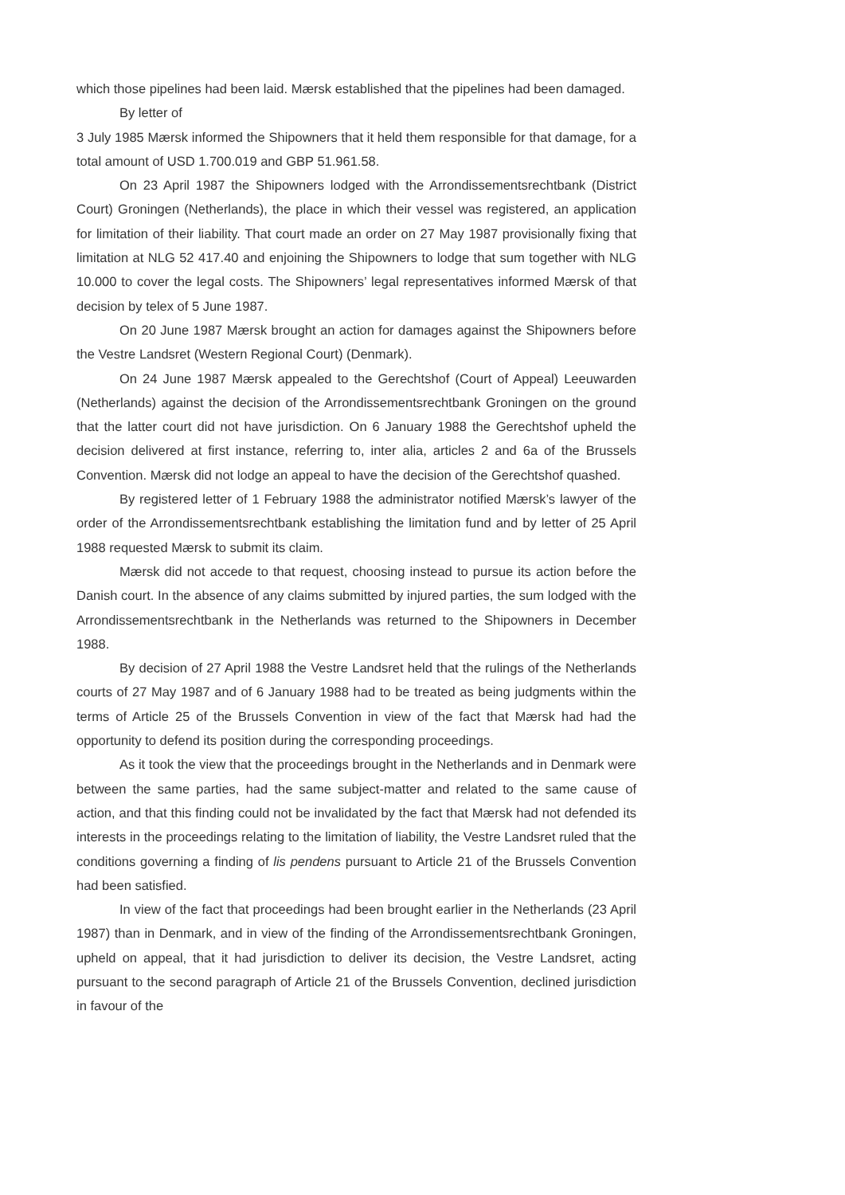which those pipelines had been laid. Mærsk established that the pipelines had been damaged.
By letter of
3 July 1985 Mærsk informed the Shipowners that it held them responsible for that damage, for a total amount of USD 1.700.019 and GBP 51.961.58.
On 23 April 1987 the Shipowners lodged with the Arrondissementsrechtbank (District Court) Groningen (Netherlands), the place in which their vessel was registered, an application for limitation of their liability. That court made an order on 27 May 1987 provisionally fixing that limitation at NLG 52 417.40 and enjoining the Shipowners to lodge that sum together with NLG 10.000 to cover the legal costs. The Shipowners’ legal representatives informed Mærsk of that decision by telex of 5 June 1987.
On 20 June 1987 Mærsk brought an action for damages against the Shipowners before the Vestre Landsret (Western Regional Court) (Denmark).
On 24 June 1987 Mærsk appealed to the Gerechtshof (Court of Appeal) Leeuwarden (Netherlands) against the decision of the Arrondissementsrechtbank Groningen on the ground that the latter court did not have jurisdiction. On 6 January 1988 the Gerechtshof upheld the decision delivered at first instance, referring to, inter alia, articles 2 and 6a of the Brussels Convention. Mærsk did not lodge an appeal to have the decision of the Gerechtshof quashed.
By registered letter of 1 February 1988 the administrator notified Mærsk’s lawyer of the order of the Arrondissementsrechtbank establishing the limitation fund and by letter of 25 April 1988 requested Mærsk to submit its claim.
Mærsk did not accede to that request, choosing instead to pursue its action before the Danish court. In the absence of any claims submitted by injured parties, the sum lodged with the Arrondissementsrechtbank in the Netherlands was returned to the Shipowners in December 1988.
By decision of 27 April 1988 the Vestre Landsret held that the rulings of the Netherlands courts of 27 May 1987 and of 6 January 1988 had to be treated as being judgments within the terms of Article 25 of the Brussels Convention in view of the fact that Mærsk had had the opportunity to defend its position during the corresponding proceedings.
As it took the view that the proceedings brought in the Netherlands and in Denmark were between the same parties, had the same subject-matter and related to the same cause of action, and that this finding could not be invalidated by the fact that Mærsk had not defended its interests in the proceedings relating to the limitation of liability, the Vestre Landsret ruled that the conditions governing a finding of lis pendens pursuant to Article 21 of the Brussels Convention had been satisfied.
In view of the fact that proceedings had been brought earlier in the Netherlands (23 April 1987) than in Denmark, and in view of the finding of the Arrondissementsrechtbank Groningen, upheld on appeal, that it had jurisdiction to deliver its decision, the Vestre Landsret, acting pursuant to the second paragraph of Article 21 of the Brussels Convention, declined jurisdiction in favour of the